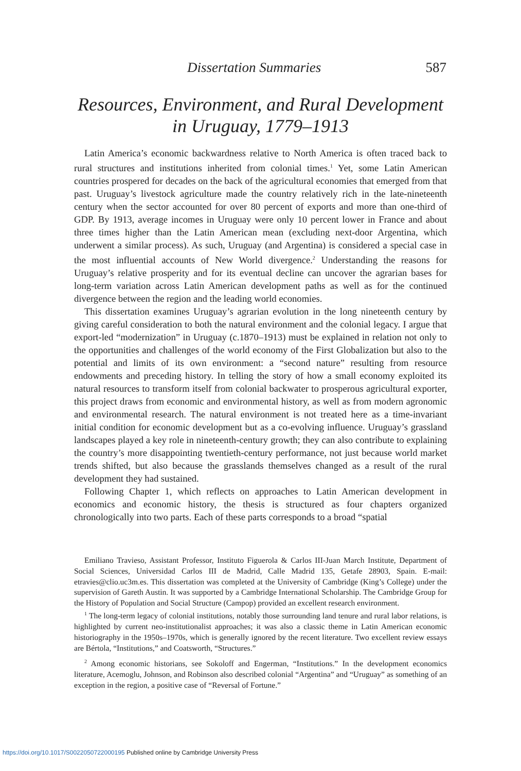Dissertation Summaries 587
Resources, Environment, and Rural Development
in Uruguay, 1779–1913
Latin America’s economic backwardness relative to North America is often traced back to rural structures and institutions inherited from colonial times.<sup>1</sup> Yet, some Latin American countries prospered for decades on the back of the agricultural economies that emerged from that past. Uruguay’s livestock agriculture made the country relatively rich in the late-nineteenth century when the sector accounted for over 80 percent of exports and more than one-third of GDP. By 1913, average incomes in Uruguay were only 10 percent lower in France and about three times higher than the Latin American mean (excluding next-door Argentina, which underwent a similar process). As such, Uruguay (and Argentina) is considered a special case in the most influential accounts of New World divergence.<sup>2</sup> Understanding the reasons for Uruguay’s relative prosperity and for its eventual decline can uncover the agrarian bases for long-term variation across Latin American development paths as well as for the continued divergence between the region and the leading world economies.
This dissertation examines Uruguay’s agrarian evolution in the long nineteenth century by giving careful consideration to both the natural environment and the colonial legacy. I argue that export-led “modernization” in Uruguay (c.1870–1913) must be explained in relation not only to the opportunities and challenges of the world economy of the First Globalization but also to the potential and limits of its own environment: a “second nature” resulting from resource endowments and preceding history. In telling the story of how a small economy exploited its natural resources to transform itself from colonial backwater to prosperous agricultural exporter, this project draws from economic and environmental history, as well as from modern agronomic and environmental research. The natural environment is not treated here as a time-invariant initial condition for economic development but as a co-evolving influence. Uruguay’s grassland landscapes played a key role in nineteenth-century growth; they can also contribute to explaining the country’s more disappointing twentieth-century performance, not just because world market trends shifted, but also because the grasslands themselves changed as a result of the rural development they had sustained.
Following Chapter 1, which reflects on approaches to Latin American development in economics and economic history, the thesis is structured as four chapters organized chronologically into two parts. Each of these parts corresponds to a broad “spatial
Emiliano Travieso, Assistant Professor, Instituto Figuerola & Carlos III-Juan March Institute, Department of Social Sciences, Universidad Carlos III de Madrid, Calle Madrid 135, Getafe 28903, Spain. E-mail: etravies@clio.uc3m.es. This dissertation was completed at the University of Cambridge (King’s College) under the supervision of Gareth Austin. It was supported by a Cambridge International Scholarship. The Cambridge Group for the History of Population and Social Structure (Campop) provided an excellent research environment.
<sup>1</sup> The long-term legacy of colonial institutions, notably those surrounding land tenure and rural labor relations, is highlighted by current neo-institutionalist approaches; it was also a classic theme in Latin American economic historiography in the 1950s–1970s, which is generally ignored by the recent literature. Two excellent review essays are Bértola, “Institutions,” and Coatsworth, “Structures.”
<sup>2</sup> Among economic historians, see Sokoloff and Engerman, “Institutions.” In the development economics literature, Acemoglu, Johnson, and Robinson also described colonial “Argentina” and “Uruguay” as something of an exception in the region, a positive case of “Reversal of Fortune.”
https://doi.org/10.1017/S0022050722000195 Published online by Cambridge University Press